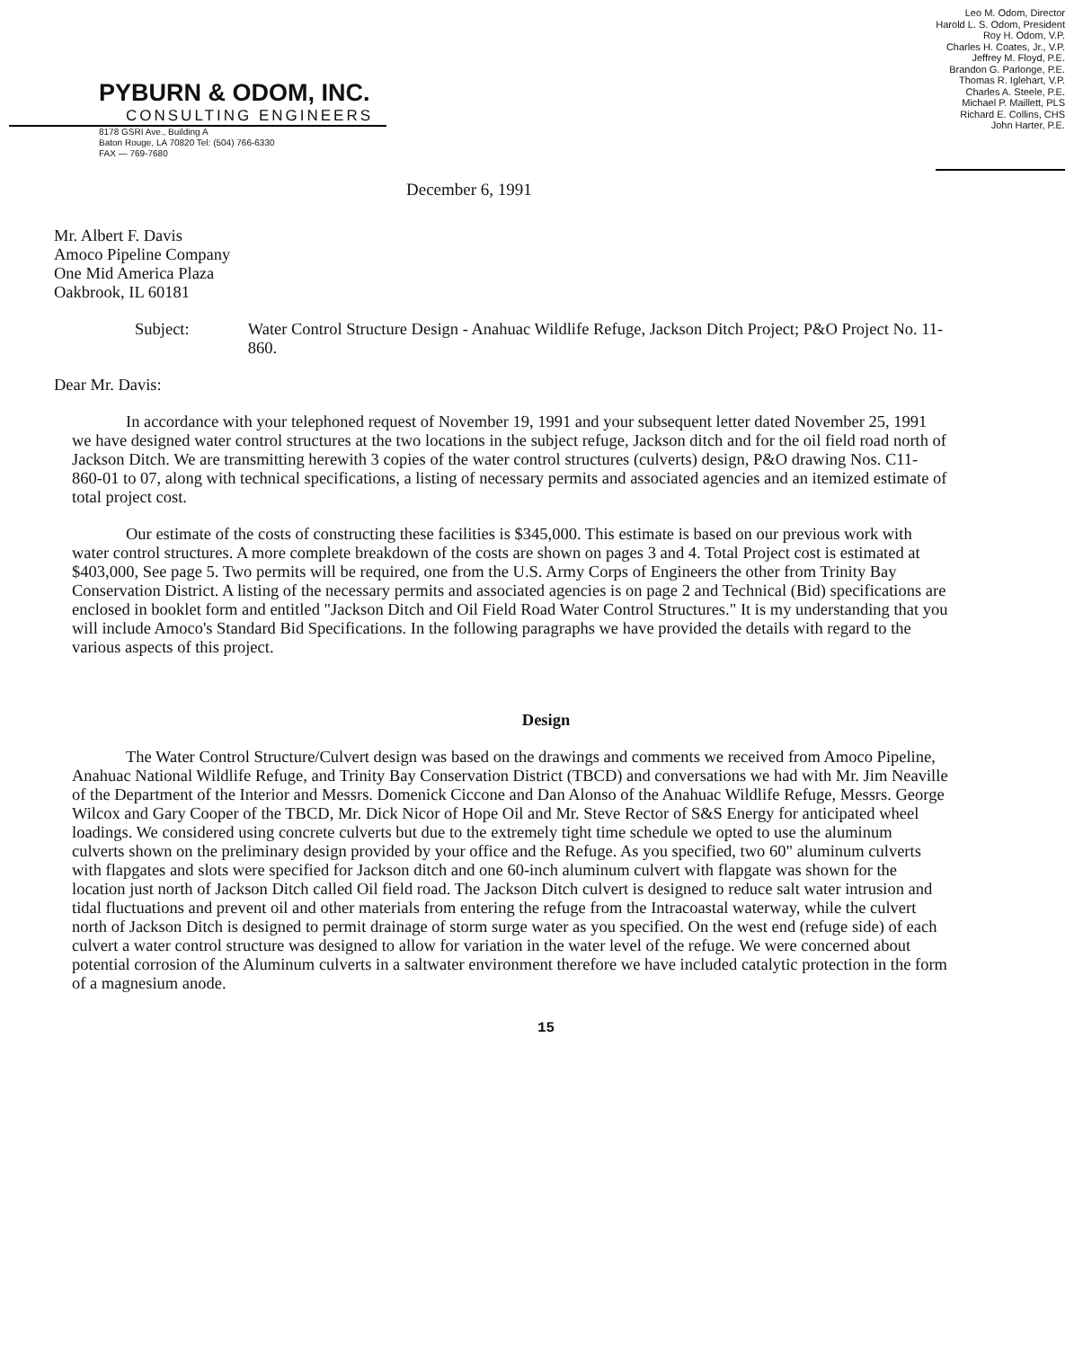PYBURN & ODOM, INC.
CONSULTING ENGINEERS
8178 GSRI Ave., Building A
Baton Rouge, LA 70820 Tel: (504) 766-6330
FAX — 769-7680
Leo M. Odom, Director
Harold L. S. Odom, President
Roy H. Odom, V.P.
Charles H. Coates, Jr., V.P.
Jeffrey M. Floyd, P.E.
Brandon G. Parlonge, P.E.
Thomas R. Iglehart, V.P.
Charles A. Steele, P.E.
Michael P. Maillett, PLS
Richard E. Collins, CHS
John Harter, P.E.
December 6, 1991
Mr. Albert F. Davis
Amoco Pipeline Company
One Mid America Plaza
Oakbrook, IL 60181
Subject: Water Control Structure Design - Anahuac Wildlife Refuge, Jackson Ditch Project; P&O Project No. 11-860.
Dear Mr. Davis:
In accordance with your telephoned request of November 19, 1991 and your subsequent letter dated November 25, 1991 we have designed water control structures at the two locations in the subject refuge, Jackson ditch and for the oil field road north of Jackson Ditch. We are transmitting herewith 3 copies of the water control structures (culverts) design, P&O drawing Nos. C11-860-01 to 07, along with technical specifications, a listing of necessary permits and associated agencies and an itemized estimate of total project cost.
Our estimate of the costs of constructing these facilities is $345,000. This estimate is based on our previous work with water control structures. A more complete breakdown of the costs are shown on pages 3 and 4. Total Project cost is estimated at $403,000, See page 5. Two permits will be required, one from the U.S. Army Corps of Engineers the other from Trinity Bay Conservation District. A listing of the necessary permits and associated agencies is on page 2 and Technical (Bid) specifications are enclosed in booklet form and entitled "Jackson Ditch and Oil Field Road Water Control Structures." It is my understanding that you will include Amoco's Standard Bid Specifications. In the following paragraphs we have provided the details with regard to the various aspects of this project.
Design
The Water Control Structure/Culvert design was based on the drawings and comments we received from Amoco Pipeline, Anahuac National Wildlife Refuge, and Trinity Bay Conservation District (TBCD) and conversations we had with Mr. Jim Neaville of the Department of the Interior and Messrs. Domenick Ciccone and Dan Alonso of the Anahuac Wildlife Refuge, Messrs. George Wilcox and Gary Cooper of the TBCD, Mr. Dick Nicor of Hope Oil and Mr. Steve Rector of S&S Energy for anticipated wheel loadings. We considered using concrete culverts but due to the extremely tight time schedule we opted to use the aluminum culverts shown on the preliminary design provided by your office and the Refuge. As you specified, two 60" aluminum culverts with flapgates and slots were specified for Jackson ditch and one 60-inch aluminum culvert with flapgate was shown for the location just north of Jackson Ditch called Oil field road. The Jackson Ditch culvert is designed to reduce salt water intrusion and tidal fluctuations and prevent oil and other materials from entering the refuge from the Intracoastal waterway, while the culvert north of Jackson Ditch is designed to permit drainage of storm surge water as you specified. On the west end (refuge side) of each culvert a water control structure was designed to allow for variation in the water level of the refuge. We were concerned about potential corrosion of the Aluminum culverts in a saltwater environment therefore we have included catalytic protection in the form of a magnesium anode.
15